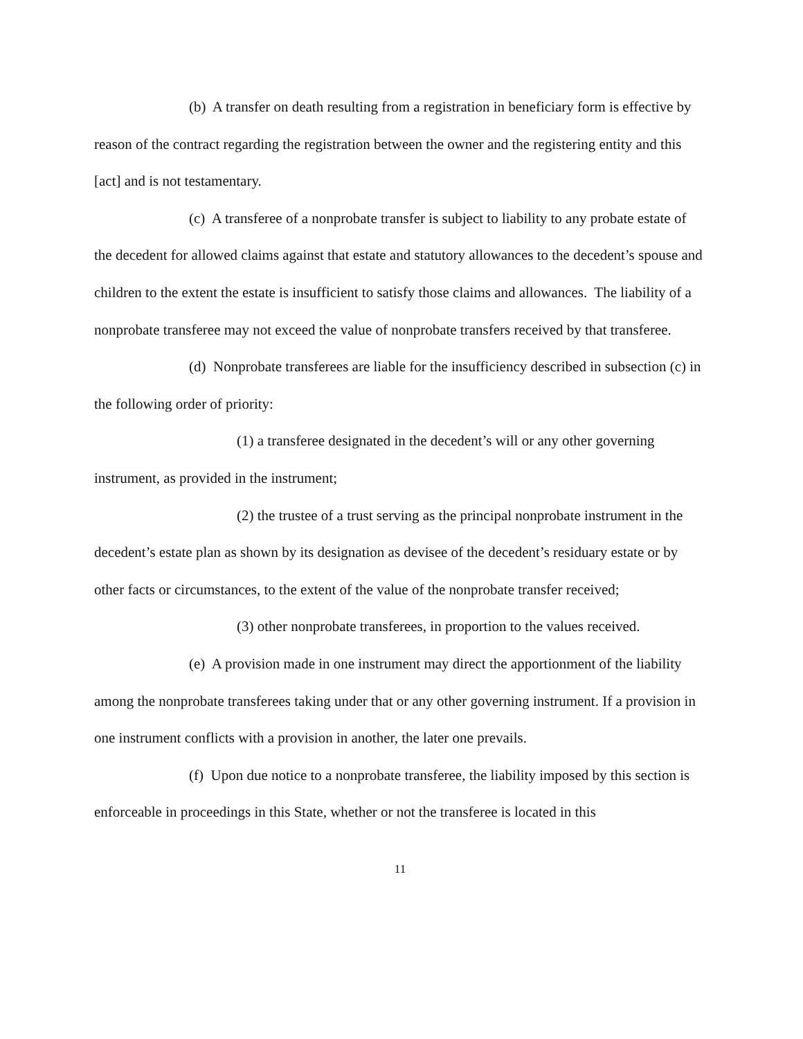(b) A transfer on death resulting from a registration in beneficiary form is effective by reason of the contract regarding the registration between the owner and the registering entity and this [act] and is not testamentary.
(c) A transferee of a nonprobate transfer is subject to liability to any probate estate of the decedent for allowed claims against that estate and statutory allowances to the decedent’s spouse and children to the extent the estate is insufficient to satisfy those claims and allowances. The liability of a nonprobate transferee may not exceed the value of nonprobate transfers received by that transferee.
(d) Nonprobate transferees are liable for the insufficiency described in subsection (c) in the following order of priority:
(1) a transferee designated in the decedent’s will or any other governing instrument, as provided in the instrument;
(2) the trustee of a trust serving as the principal nonprobate instrument in the decedent’s estate plan as shown by its designation as devisee of the decedent’s residuary estate or by other facts or circumstances, to the extent of the value of the nonprobate transfer received;
(3) other nonprobate transferees, in proportion to the values received.
(e) A provision made in one instrument may direct the apportionment of the liability among the nonprobate transferees taking under that or any other governing instrument. If a provision in one instrument conflicts with a provision in another, the later one prevails.
(f) Upon due notice to a nonprobate transferee, the liability imposed by this section is enforceable in proceedings in this State, whether or not the transferee is located in this
11